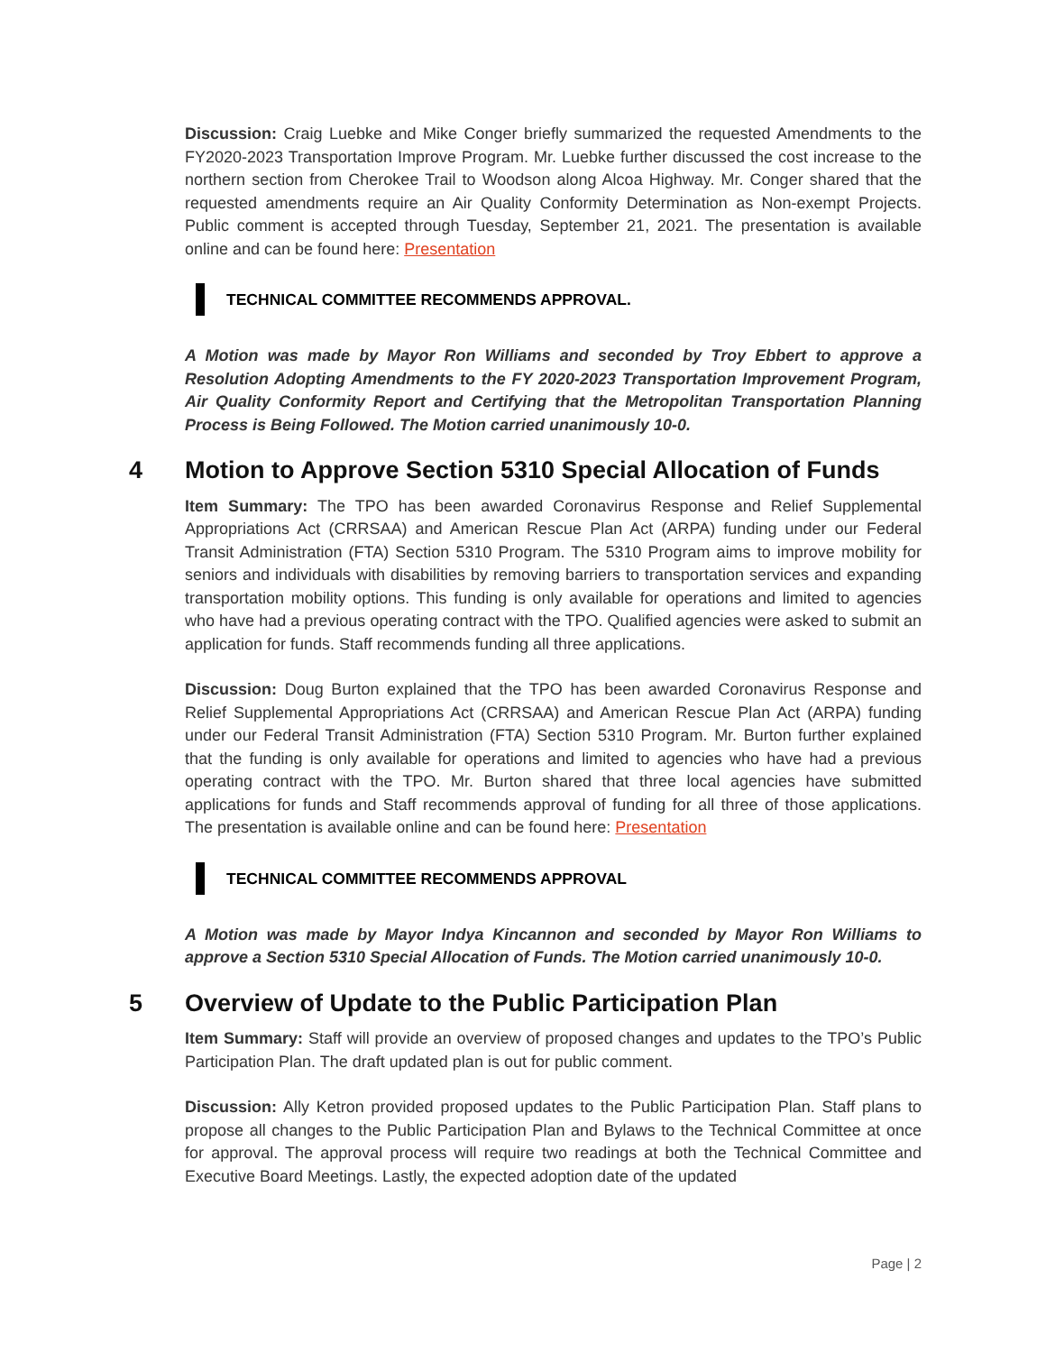Discussion: Craig Luebke and Mike Conger briefly summarized the requested Amendments to the FY2020-2023 Transportation Improve Program. Mr. Luebke further discussed the cost increase to the northern section from Cherokee Trail to Woodson along Alcoa Highway. Mr. Conger shared that the requested amendments require an Air Quality Conformity Determination as Non-exempt Projects. Public comment is accepted through Tuesday, September 21, 2021. The presentation is available online and can be found here: Presentation
TECHNICAL COMMITTEE RECOMMENDS APPROVAL.
A Motion was made by Mayor Ron Williams and seconded by Troy Ebbert to approve a Resolution Adopting Amendments to the FY 2020-2023 Transportation Improvement Program, Air Quality Conformity Report and Certifying that the Metropolitan Transportation Planning Process is Being Followed. The Motion carried unanimously 10-0.
4 Motion to Approve Section 5310 Special Allocation of Funds
Item Summary: The TPO has been awarded Coronavirus Response and Relief Supplemental Appropriations Act (CRRSAA) and American Rescue Plan Act (ARPA) funding under our Federal Transit Administration (FTA) Section 5310 Program. The 5310 Program aims to improve mobility for seniors and individuals with disabilities by removing barriers to transportation services and expanding transportation mobility options. This funding is only available for operations and limited to agencies who have had a previous operating contract with the TPO. Qualified agencies were asked to submit an application for funds. Staff recommends funding all three applications.
Discussion: Doug Burton explained that the TPO has been awarded Coronavirus Response and Relief Supplemental Appropriations Act (CRRSAA) and American Rescue Plan Act (ARPA) funding under our Federal Transit Administration (FTA) Section 5310 Program. Mr. Burton further explained that the funding is only available for operations and limited to agencies who have had a previous operating contract with the TPO. Mr. Burton shared that three local agencies have submitted applications for funds and Staff recommends approval of funding for all three of those applications. The presentation is available online and can be found here: Presentation
TECHNICAL COMMITTEE RECOMMENDS APPROVAL
A Motion was made by Mayor Indya Kincannon and seconded by Mayor Ron Williams to approve a Section 5310 Special Allocation of Funds. The Motion carried unanimously 10-0.
5 Overview of Update to the Public Participation Plan
Item Summary: Staff will provide an overview of proposed changes and updates to the TPO’s Public Participation Plan. The draft updated plan is out for public comment.
Discussion: Ally Ketron provided proposed updates to the Public Participation Plan. Staff plans to propose all changes to the Public Participation Plan and Bylaws to the Technical Committee at once for approval. The approval process will require two readings at both the Technical Committee and Executive Board Meetings. Lastly, the expected adoption date of the updated
Page | 2